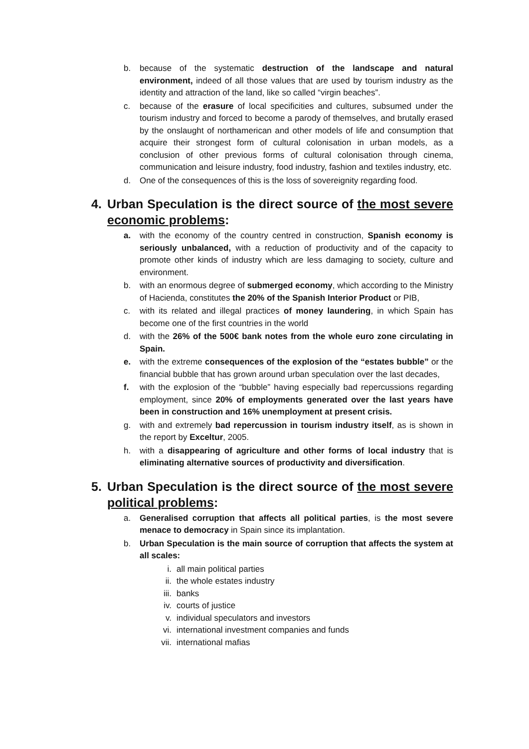b. because of the systematic destruction of the landscape and natural environment, indeed of all those values that are used by tourism industry as the identity and attraction of the land, like so called “virgin beaches”.
c. because of the erasure of local specificities and cultures, subsumed under the tourism industry and forced to become a parody of themselves, and brutally erased by the onslaught of northamerican and other models of life and consumption that acquire their strongest form of cultural colonisation in urban models, as a conclusion of other previous forms of cultural colonisation through cinema, communication and leisure industry, food industry, fashion and textiles industry, etc.
d. One of the consequences of this is the loss of sovereignity regarding food.
4. Urban Speculation is the direct source of the most severe economic problems:
a. with the economy of the country centred in construction, Spanish economy is seriously unbalanced, with a reduction of productivity and of the capacity to promote other kinds of industry which are less damaging to society, culture and environment.
b. with an enormous degree of submerged economy, which according to the Ministry of Hacienda, constitutes the 20% of the Spanish Interior Product or PIB,
c. with its related and illegal practices of money laundering, in which Spain has become one of the first countries in the world
d. with the 26% of the 500€ bank notes from the whole euro zone circulating in Spain.
e. with the extreme consequences of the explosion of the “estates bubble” or the financial bubble that has grown around urban speculation over the last decades,
f. with the explosion of the “bubble” having especially bad repercussions regarding employment, since 20% of employments generated over the last years have been in construction and 16% unemployment at present crisis.
g. with and extremely bad repercussion in tourism industry itself, as is shown in the report by Exceltur, 2005.
h. with a disappearing of agriculture and other forms of local industry that is eliminating alternative sources of productivity and diversification.
5. Urban Speculation is the direct source of the most severe political problems:
a. Generalised corruption that affects all political parties, is the most severe menace to democracy in Spain since its implantation.
b. Urban Speculation is the main source of corruption that affects the system at all scales:
i. all main political parties
ii. the whole estates industry
iii. banks
iv. courts of justice
v. individual speculators and investors
vi. international investment companies and funds
vii. international mafias